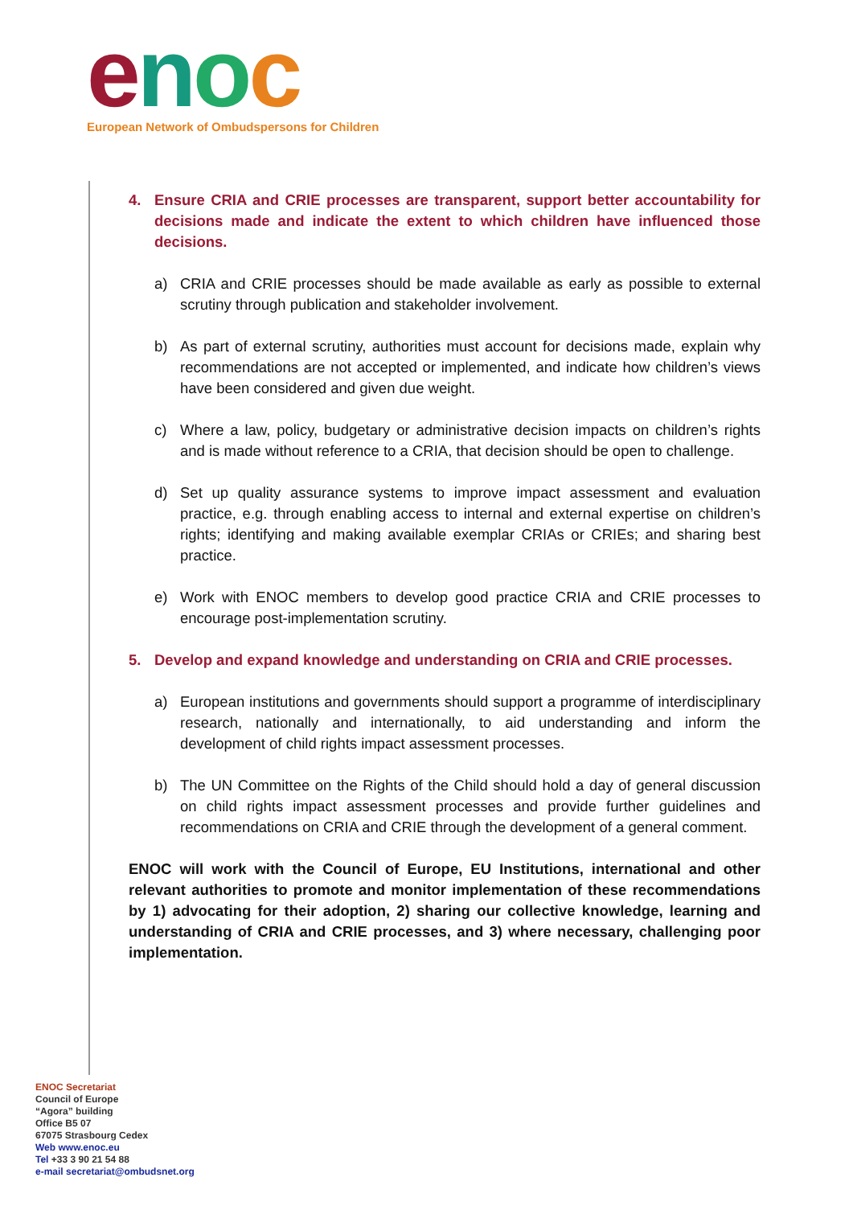enoc
European Network of Ombudspersons for Children
4. Ensure CRIA and CRIE processes are transparent, support better accountability for decisions made and indicate the extent to which children have influenced those decisions.
a) CRIA and CRIE processes should be made available as early as possible to external scrutiny through publication and stakeholder involvement.
b) As part of external scrutiny, authorities must account for decisions made, explain why recommendations are not accepted or implemented, and indicate how children’s views have been considered and given due weight.
c) Where a law, policy, budgetary or administrative decision impacts on children’s rights and is made without reference to a CRIA, that decision should be open to challenge.
d) Set up quality assurance systems to improve impact assessment and evaluation practice, e.g. through enabling access to internal and external expertise on children’s rights; identifying and making available exemplar CRIAs or CRIEs; and sharing best practice.
e) Work with ENOC members to develop good practice CRIA and CRIE processes to encourage post-implementation scrutiny.
5. Develop and expand knowledge and understanding on CRIA and CRIE processes.
a) European institutions and governments should support a programme of interdisciplinary research, nationally and internationally, to aid understanding and inform the development of child rights impact assessment processes.
b) The UN Committee on the Rights of the Child should hold a day of general discussion on child rights impact assessment processes and provide further guidelines and recommendations on CRIA and CRIE through the development of a general comment.
ENOC will work with the Council of Europe, EU Institutions, international and other relevant authorities to promote and monitor implementation of these recommendations by 1) advocating for their adoption, 2) sharing our collective knowledge, learning and understanding of CRIA and CRIE processes, and 3) where necessary, challenging poor implementation.
ENOC Secretariat
Council of Europe
“Agora” building
Office B5 07
67075 Strasbourg Cedex
Web www.enoc.eu
Tel +33 3 90 21 54 88
e-mail secretariat@ombudsnet.org